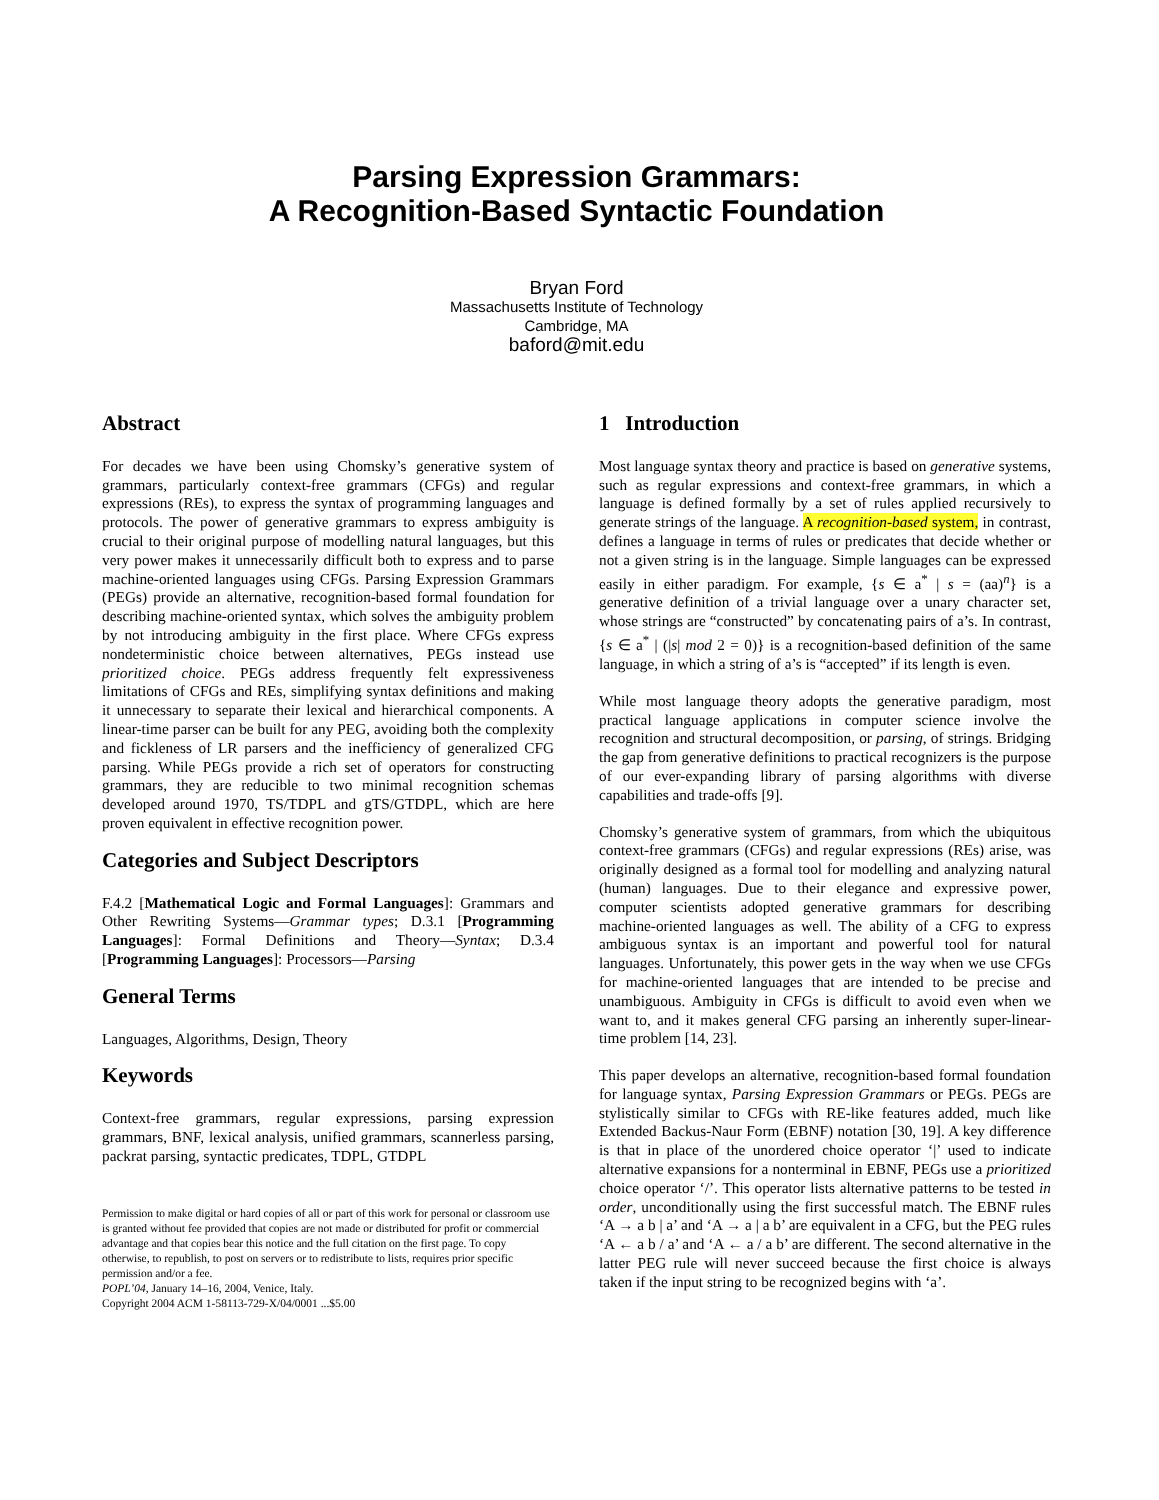Parsing Expression Grammars:
A Recognition-Based Syntactic Foundation
Bryan Ford
Massachusetts Institute of Technology
Cambridge, MA
baford@mit.edu
Abstract
For decades we have been using Chomsky’s generative system of grammars, particularly context-free grammars (CFGs) and regular expressions (REs), to express the syntax of programming languages and protocols. The power of generative grammars to express ambiguity is crucial to their original purpose of modelling natural languages, but this very power makes it unnecessarily difficult both to express and to parse machine-oriented languages using CFGs. Parsing Expression Grammars (PEGs) provide an alternative, recognition-based formal foundation for describing machine-oriented syntax, which solves the ambiguity problem by not introducing ambiguity in the first place. Where CFGs express nondeterministic choice between alternatives, PEGs instead use prioritized choice. PEGs address frequently felt expressiveness limitations of CFGs and REs, simplifying syntax definitions and making it unnecessary to separate their lexical and hierarchical components. A linear-time parser can be built for any PEG, avoiding both the complexity and fickleness of LR parsers and the inefficiency of generalized CFG parsing. While PEGs provide a rich set of operators for constructing grammars, they are reducible to two minimal recognition schemas developed around 1970, TS/TDPL and gTS/GTDPL, which are here proven equivalent in effective recognition power.
Categories and Subject Descriptors
F.4.2 [Mathematical Logic and Formal Languages]: Grammars and Other Rewriting Systems—Grammar types; D.3.1 [Programming Languages]: Formal Definitions and Theory—Syntax; D.3.4 [Programming Languages]: Processors—Parsing
General Terms
Languages, Algorithms, Design, Theory
Keywords
Context-free grammars, regular expressions, parsing expression grammars, BNF, lexical analysis, unified grammars, scannerless parsing, packrat parsing, syntactic predicates, TDPL, GTDPL
Permission to make digital or hard copies of all or part of this work for personal or classroom use is granted without fee provided that copies are not made or distributed for profit or commercial advantage and that copies bear this notice and the full citation on the first page. To copy otherwise, to republish, to post on servers or to redistribute to lists, requires prior specific permission and/or a fee.
POPL’04, January 14–16, 2004, Venice, Italy.
Copyright 2004 ACM 1-58113-729-X/04/0001 ...$5.00
1 Introduction
Most language syntax theory and practice is based on generative systems, such as regular expressions and context-free grammars, in which a language is defined formally by a set of rules applied recursively to generate strings of the language. A recognition-based system, in contrast, defines a language in terms of rules or predicates that decide whether or not a given string is in the language. Simple languages can be expressed easily in either paradigm. For example, {s ∈ a<sup>*</sup> | s = (aa)<sup>n</sup>} is a generative definition of a trivial language over a unary character set, whose strings are “constructed” by concatenating pairs of a’s. In contrast, {s ∈ a<sup>*</sup> | (|s| mod 2 = 0)} is a recognition-based definition of the same language, in which a string of a’s is “accepted” if its length is even.
While most language theory adopts the generative paradigm, most practical language applications in computer science involve the recognition and structural decomposition, or parsing, of strings. Bridging the gap from generative definitions to practical recognizers is the purpose of our ever-expanding library of parsing algorithms with diverse capabilities and trade-offs [9].
Chomsky’s generative system of grammars, from which the ubiquitous context-free grammars (CFGs) and regular expressions (REs) arise, was originally designed as a formal tool for modelling and analyzing natural (human) languages. Due to their elegance and expressive power, computer scientists adopted generative grammars for describing machine-oriented languages as well. The ability of a CFG to express ambiguous syntax is an important and powerful tool for natural languages. Unfortunately, this power gets in the way when we use CFGs for machine-oriented languages that are intended to be precise and unambiguous. Ambiguity in CFGs is difficult to avoid even when we want to, and it makes general CFG parsing an inherently super-linear-time problem [14, 23].
This paper develops an alternative, recognition-based formal foundation for language syntax, Parsing Expression Grammars or PEGs. PEGs are stylistically similar to CFGs with RE-like features added, much like Extended Backus-Naur Form (EBNF) notation [30, 19]. A key difference is that in place of the unordered choice operator ‘|’ used to indicate alternative expansions for a nonterminal in EBNF, PEGs use a prioritized choice operator ‘/’. This operator lists alternative patterns to be tested in order, unconditionally using the first successful match. The EBNF rules ‘A → a b | a’ and ‘A → a | a b’ are equivalent in a CFG, but the PEG rules ‘A ← a b / a’ and ‘A ← a / a b’ are different. The second alternative in the latter PEG rule will never succeed because the first choice is always taken if the input string to be recognized begins with ‘a’.